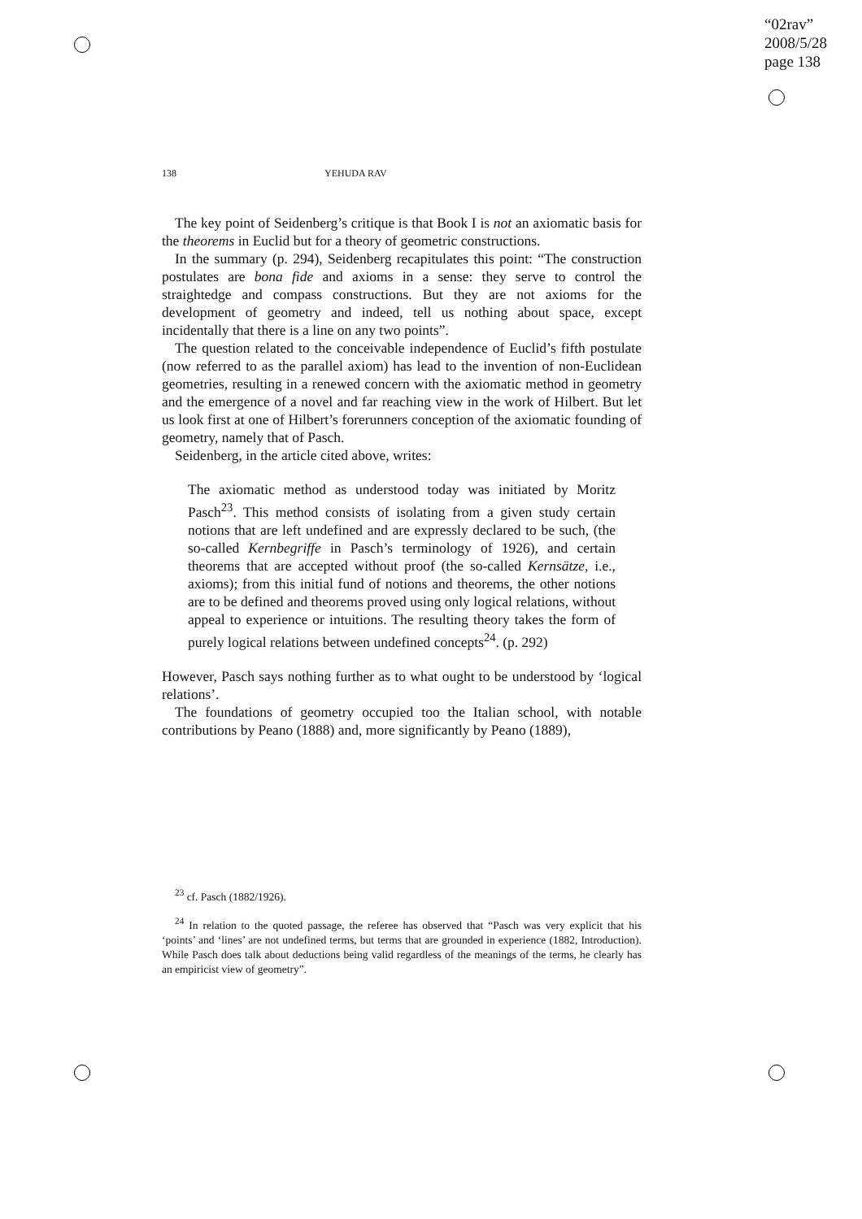“02rav”
2008/5/28
page 138
138 YEHUDA RAV
The key point of Seidenberg’s critique is that Book I is not an axiomatic basis for the theorems in Euclid but for a theory of geometric constructions.
In the summary (p. 294), Seidenberg recapitulates this point: “The construction postulates are bona fide and axioms in a sense: they serve to control the straightedge and compass constructions. But they are not axioms for the development of geometry and indeed, tell us nothing about space, except incidentally that there is a line on any two points”.
The question related to the conceivable independence of Euclid’s fifth postulate (now referred to as the parallel axiom) has lead to the invention of non-Euclidean geometries, resulting in a renewed concern with the axiomatic method in geometry and the emergence of a novel and far reaching view in the work of Hilbert. But let us look first at one of Hilbert’s forerunners conception of the axiomatic founding of geometry, namely that of Pasch.
Seidenberg, in the article cited above, writes:
The axiomatic method as understood today was initiated by Moritz Pasch<sup>23</sup>. This method consists of isolating from a given study certain notions that are left undefined and are expressly declared to be such, (the so-called Kernbegriffe in Pasch’s terminology of 1926), and certain theorems that are accepted without proof (the so-called Kernsätze, i.e., axioms); from this initial fund of notions and theorems, the other notions are to be defined and theorems proved using only logical relations, without appeal to experience or intuitions. The resulting theory takes the form of purely logical relations between undefined concepts<sup>24</sup>. (p. 292)
However, Pasch says nothing further as to what ought to be understood by ‘logical relations’.
The foundations of geometry occupied too the Italian school, with notable contributions by Peano (1888) and, more significantly by Peano (1889),
<sup>23</sup> cf. Pasch (1882/1926).
<sup>24</sup> In relation to the quoted passage, the referee has observed that “Pasch was very explicit that his ‘points’ and ‘lines’ are not undefined terms, but terms that are grounded in experience (1882, Introduction). While Pasch does talk about deductions being valid regardless of the meanings of the terms, he clearly has an empiricist view of geometry”.